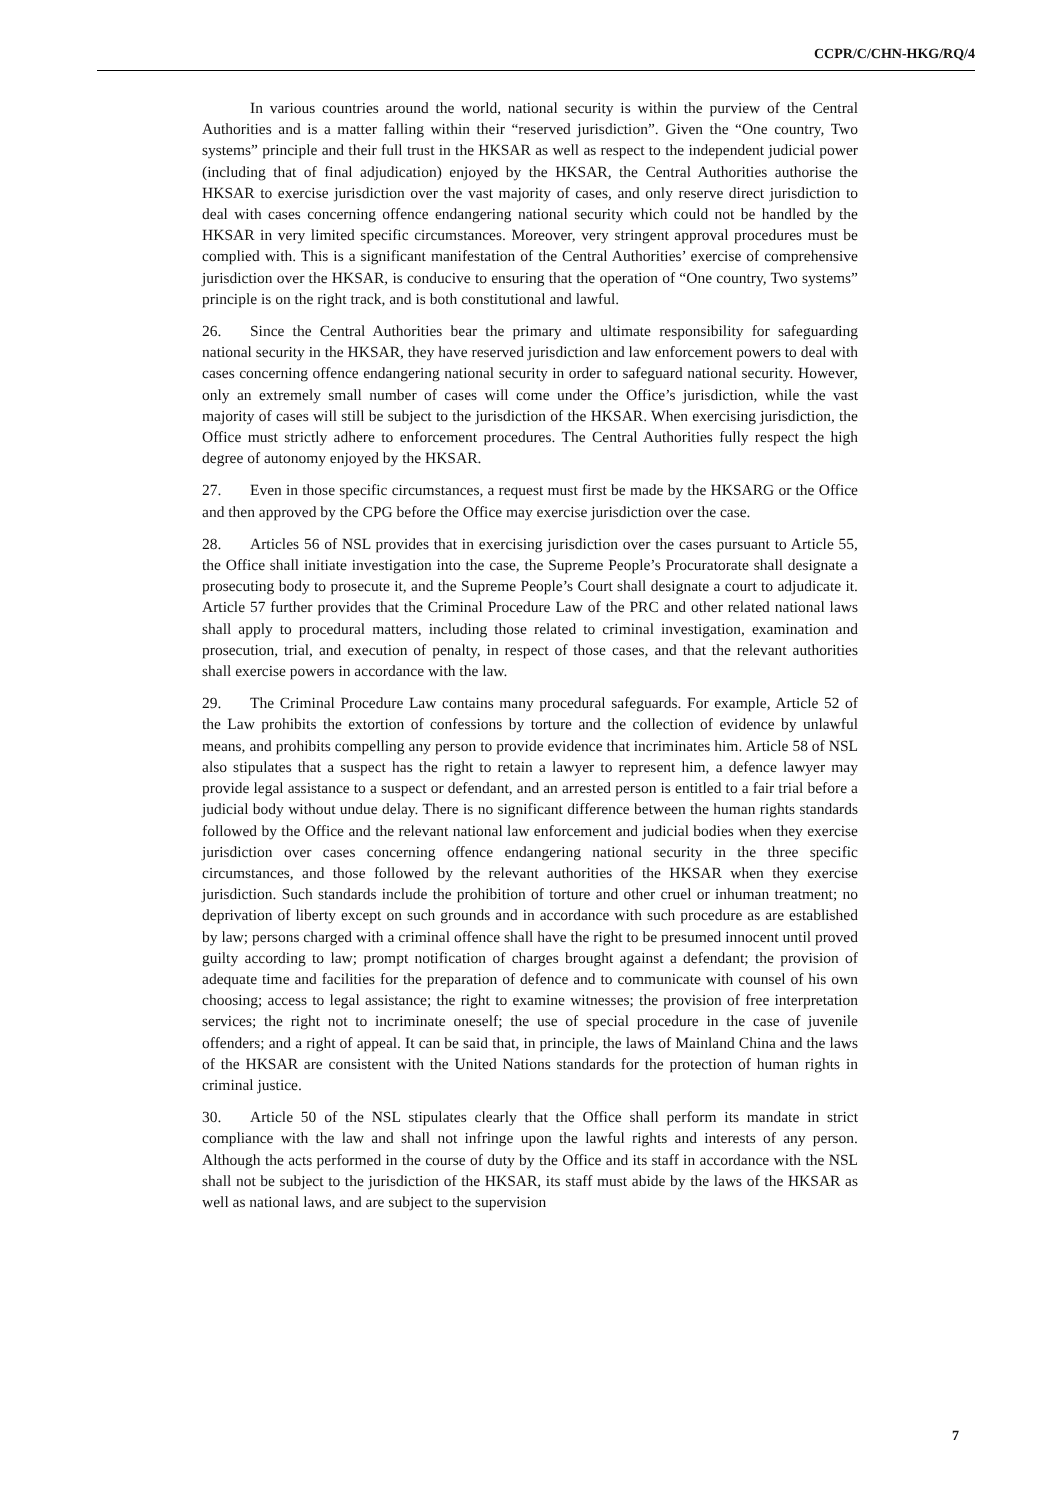CCPR/C/CHN-HKG/RQ/4
In various countries around the world, national security is within the purview of the Central Authorities and is a matter falling within their “reserved jurisdiction”. Given the “One country, Two systems” principle and their full trust in the HKSAR as well as respect to the independent judicial power (including that of final adjudication) enjoyed by the HKSAR, the Central Authorities authorise the HKSAR to exercise jurisdiction over the vast majority of cases, and only reserve direct jurisdiction to deal with cases concerning offence endangering national security which could not be handled by the HKSAR in very limited specific circumstances. Moreover, very stringent approval procedures must be complied with. This is a significant manifestation of the Central Authorities’ exercise of comprehensive jurisdiction over the HKSAR, is conducive to ensuring that the operation of “One country, Two systems” principle is on the right track, and is both constitutional and lawful.
26. Since the Central Authorities bear the primary and ultimate responsibility for safeguarding national security in the HKSAR, they have reserved jurisdiction and law enforcement powers to deal with cases concerning offence endangering national security in order to safeguard national security. However, only an extremely small number of cases will come under the Office’s jurisdiction, while the vast majority of cases will still be subject to the jurisdiction of the HKSAR. When exercising jurisdiction, the Office must strictly adhere to enforcement procedures. The Central Authorities fully respect the high degree of autonomy enjoyed by the HKSAR.
27. Even in those specific circumstances, a request must first be made by the HKSARG or the Office and then approved by the CPG before the Office may exercise jurisdiction over the case.
28. Articles 56 of NSL provides that in exercising jurisdiction over the cases pursuant to Article 55, the Office shall initiate investigation into the case, the Supreme People’s Procuratorate shall designate a prosecuting body to prosecute it, and the Supreme People’s Court shall designate a court to adjudicate it. Article 57 further provides that the Criminal Procedure Law of the PRC and other related national laws shall apply to procedural matters, including those related to criminal investigation, examination and prosecution, trial, and execution of penalty, in respect of those cases, and that the relevant authorities shall exercise powers in accordance with the law.
29. The Criminal Procedure Law contains many procedural safeguards. For example, Article 52 of the Law prohibits the extortion of confessions by torture and the collection of evidence by unlawful means, and prohibits compelling any person to provide evidence that incriminates him. Article 58 of NSL also stipulates that a suspect has the right to retain a lawyer to represent him, a defence lawyer may provide legal assistance to a suspect or defendant, and an arrested person is entitled to a fair trial before a judicial body without undue delay. There is no significant difference between the human rights standards followed by the Office and the relevant national law enforcement and judicial bodies when they exercise jurisdiction over cases concerning offence endangering national security in the three specific circumstances, and those followed by the relevant authorities of the HKSAR when they exercise jurisdiction. Such standards include the prohibition of torture and other cruel or inhuman treatment; no deprivation of liberty except on such grounds and in accordance with such procedure as are established by law; persons charged with a criminal offence shall have the right to be presumed innocent until proved guilty according to law; prompt notification of charges brought against a defendant; the provision of adequate time and facilities for the preparation of defence and to communicate with counsel of his own choosing; access to legal assistance; the right to examine witnesses; the provision of free interpretation services; the right not to incriminate oneself; the use of special procedure in the case of juvenile offenders; and a right of appeal. It can be said that, in principle, the laws of Mainland China and the laws of the HKSAR are consistent with the United Nations standards for the protection of human rights in criminal justice.
30. Article 50 of the NSL stipulates clearly that the Office shall perform its mandate in strict compliance with the law and shall not infringe upon the lawful rights and interests of any person. Although the acts performed in the course of duty by the Office and its staff in accordance with the NSL shall not be subject to the jurisdiction of the HKSAR, its staff must abide by the laws of the HKSAR as well as national laws, and are subject to the supervision
7